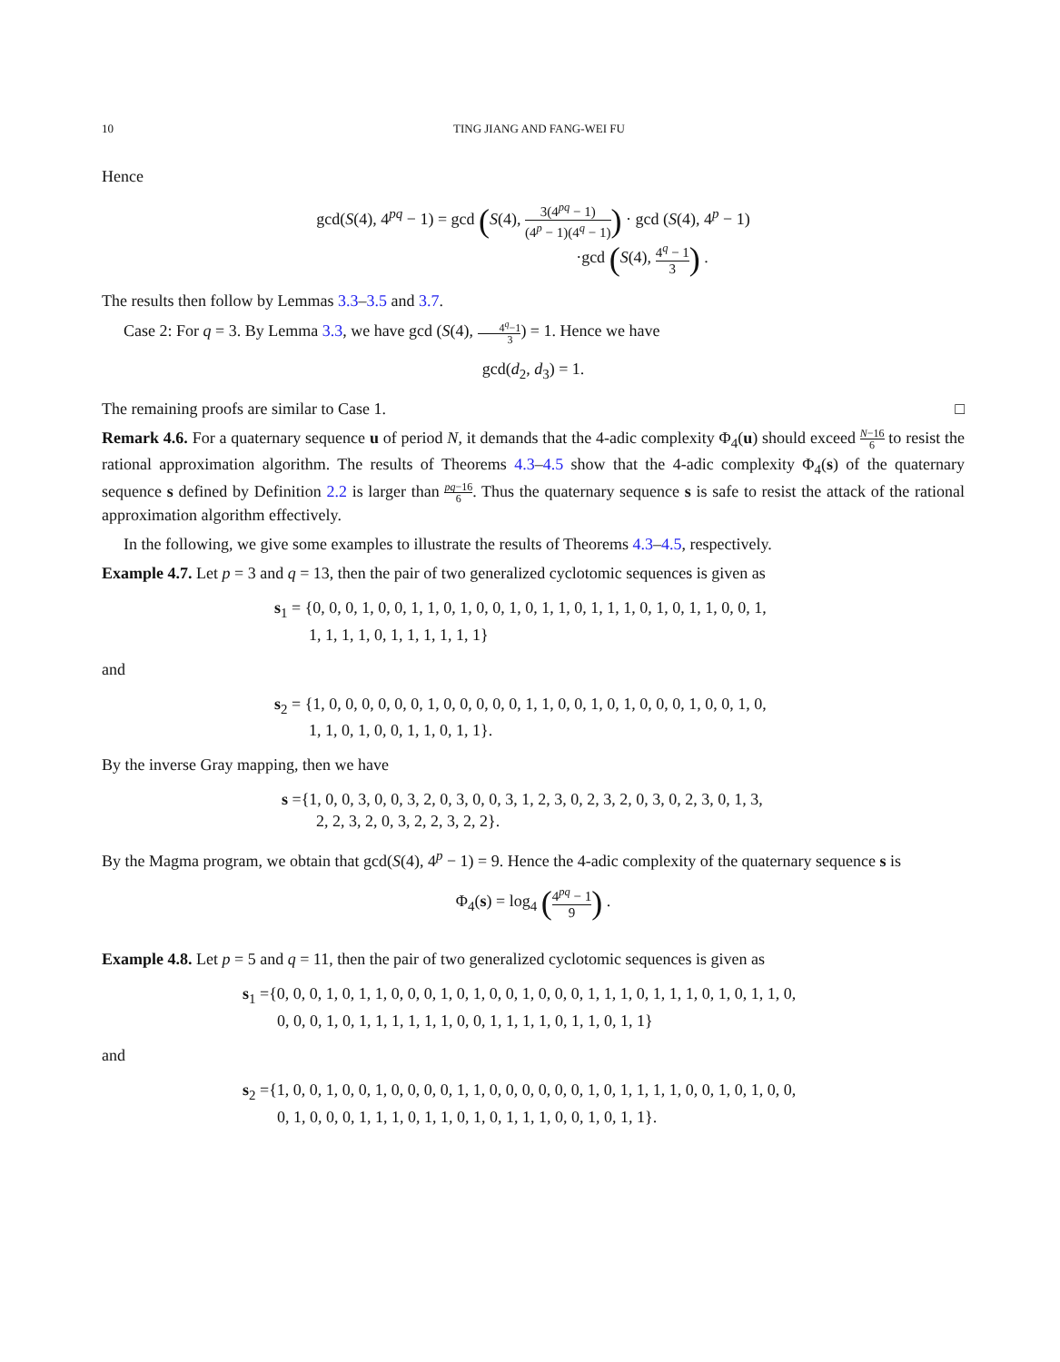10 TING JIANG AND FANG-WEI FU
Hence
gcd(S(4), 4<sup>pq</sup> − 1) = gcd (S(4), 3(4<sup>pq</sup> − 1) (4<sup>p</sup> − 1)(4<sup>q</sup> − 1)) · gcd (S(4), 4<sup>p</sup> − 1)
·gcd (S(4), 4<sup>q</sup> − 1 3) .
The results then follow by Lemmas 3.3–3.5 and 3.7.
Case 2: For q = 3. By Lemma 3.3, we have gcd (S(4), 4<sup>q</sup>−1 3) = 1. Hence we have
gcd(d<sub>2</sub>, d<sub>3</sub>) = 1.
The remaining proofs are similar to Case 1. □
Remark 4.6. For a quaternary sequence u of period N, it demands that the 4-adic complexity Φ<sub>4</sub>(u) should exceed N−16 6 to resist the rational approximation algorithm. The results of Theorems 4.3–4.5 show that the 4-adic complexity Φ<sub>4</sub>(s) of the quaternary sequence s defined by Definition 2.2 is larger than pq−16 6. Thus the quaternary sequence s is safe to resist the attack of the rational approximation algorithm effectively.
In the following, we give some examples to illustrate the results of Theorems 4.3–4.5, respectively.
Example 4.7. Let p = 3 and q = 13, then the pair of two generalized cyclotomic sequences is given as
s<sub>1</sub> = {0, 0, 0, 1, 0, 0, 1, 1, 0, 1, 0, 0, 1, 0, 1, 1, 0, 1, 1, 1, 0, 1, 0, 1, 1, 0, 0, 1,
1, 1, 1, 1, 0, 1, 1, 1, 1, 1, 1}
and
s<sub>2</sub> = {1, 0, 0, 0, 0, 0, 0, 1, 0, 0, 0, 0, 0, 1, 1, 0, 0, 1, 0, 1, 0, 0, 0, 1, 0, 0, 1, 0,
1, 1, 0, 1, 0, 0, 1, 1, 0, 1, 1}.
By the inverse Gray mapping, then we have
s ={1, 0, 0, 3, 0, 0, 3, 2, 0, 3, 0, 0, 3, 1, 2, 3, 0, 2, 3, 2, 0, 3, 0, 2, 3, 0, 1, 3,
2, 2, 3, 2, 0, 3, 2, 2, 3, 2, 2}.
By the Magma program, we obtain that gcd(S(4), 4<sup>p</sup> − 1) = 9. Hence the 4-adic complexity of the quaternary sequence s is
Φ<sub>4</sub>(s) = log<sub>4</sub> (4<sup>pq</sup> − 1 9) .
Example 4.8. Let p = 5 and q = 11, then the pair of two generalized cyclotomic sequences is given as
s<sub>1</sub> ={0, 0, 0, 1, 0, 1, 1, 0, 0, 0, 1, 0, 1, 0, 0, 1, 0, 0, 0, 1, 1, 1, 0, 1, 1, 1, 0, 1, 0, 1, 1, 0,
0, 0, 0, 1, 0, 1, 1, 1, 1, 1, 1, 0, 0, 1, 1, 1, 1, 0, 1, 1, 0, 1, 1}
and
s<sub>2</sub> ={1, 0, 0, 1, 0, 0, 1, 0, 0, 0, 0, 1, 1, 0, 0, 0, 0, 0, 0, 1, 0, 1, 1, 1, 1, 0, 0, 1, 0, 1, 0, 0,
0, 1, 0, 0, 0, 1, 1, 1, 0, 1, 1, 0, 1, 0, 1, 1, 1, 0, 0, 1, 0, 1, 1}.